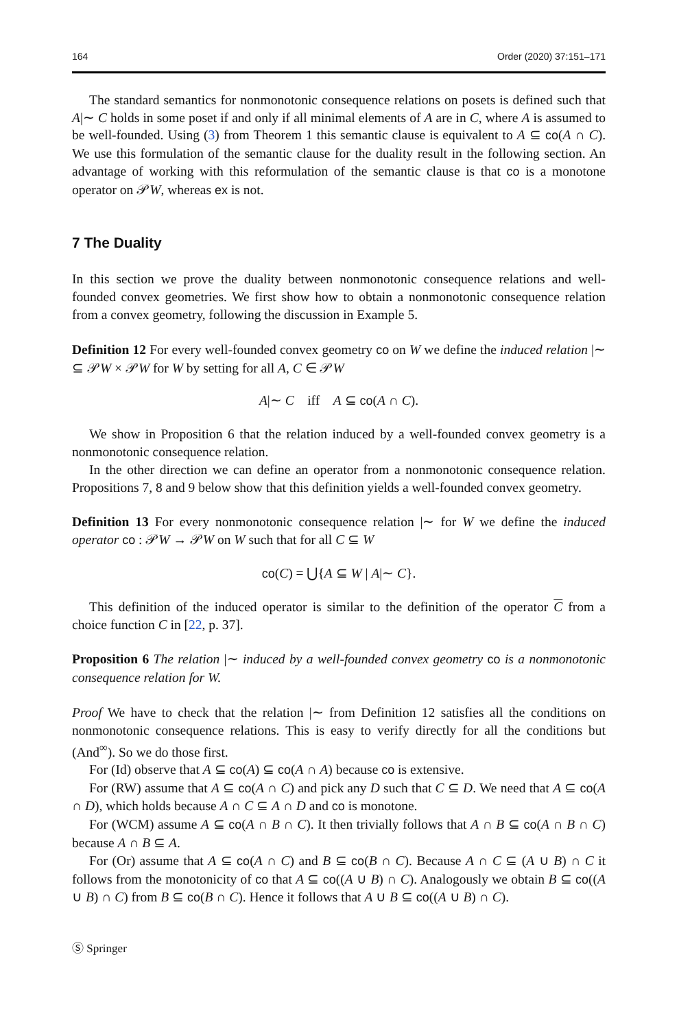164 Order (2020) 37:151–171
The standard semantics for nonmonotonic consequence relations on posets is defined such that A|∼ C holds in some poset if and only if all minimal elements of A are in C, where A is assumed to be well-founded. Using (3) from Theorem 1 this semantic clause is equivalent to A ⊆ co(A ∩ C). We use this formulation of the semantic clause for the duality result in the following section. An advantage of working with this reformulation of the semantic clause is that co is a monotone operator on 𝒫W, whereas ex is not.
7 The Duality
In this section we prove the duality between nonmonotonic consequence relations and well-founded convex geometries. We first show how to obtain a nonmonotonic consequence relation from a convex geometry, following the discussion in Example 5.
Definition 12 For every well-founded convex geometry co on W we define the induced relation |∼ ⊆ 𝒫W × 𝒫W for W by setting for all A, C ∈ 𝒫W
A|∼ C iff A ⊆ co(A ∩ C).
We show in Proposition 6 that the relation induced by a well-founded convex geometry is a nonmonotonic consequence relation.
In the other direction we can define an operator from a nonmonotonic consequence relation. Propositions 7, 8 and 9 below show that this definition yields a well-founded convex geometry.
Definition 13 For every nonmonotonic consequence relation |∼ for W we define the induced operator co : 𝒫W → 𝒫W on W such that for all C ⊆ W
co(C) = ⋃{A ⊆ W | A|∼ C}.
This definition of the induced operator is similar to the definition of the operator C from a choice function C in [22, p. 37].
Proposition 6 The relation |∼ induced by a well-founded convex geometry co is a nonmonotonic consequence relation for W.
Proof We have to check that the relation |∼ from Definition 12 satisfies all the conditions on nonmonotonic consequence relations. This is easy to verify directly for all the conditions but (And<sup>∞</sup>). So we do those first.
For (Id) observe that A ⊆ co(A) ⊆ co(A ∩ A) because co is extensive.
For (RW) assume that A ⊆ co(A ∩ C) and pick any D such that C ⊆ D. We need that A ⊆ co(A ∩ D), which holds because A ∩ C ⊆ A ∩ D and co is monotone.
For (WCM) assume A ⊆ co(A ∩ B ∩ C). It then trivially follows that A ∩ B ⊆ co(A ∩ B ∩ C) because A ∩ B ⊆ A.
For (Or) assume that A ⊆ co(A ∩ C) and B ⊆ co(B ∩ C). Because A ∩ C ⊆ (A ∪ B) ∩ C it follows from the monotonicity of co that A ⊆ co((A ∪ B) ∩ C). Analogously we obtain B ⊆ co((A ∪ B) ∩ C) from B ⊆ co(B ∩ C). Hence it follows that A ∪ B ⊆ co((A ∪ B) ∩ C).
Ⓢ Springer